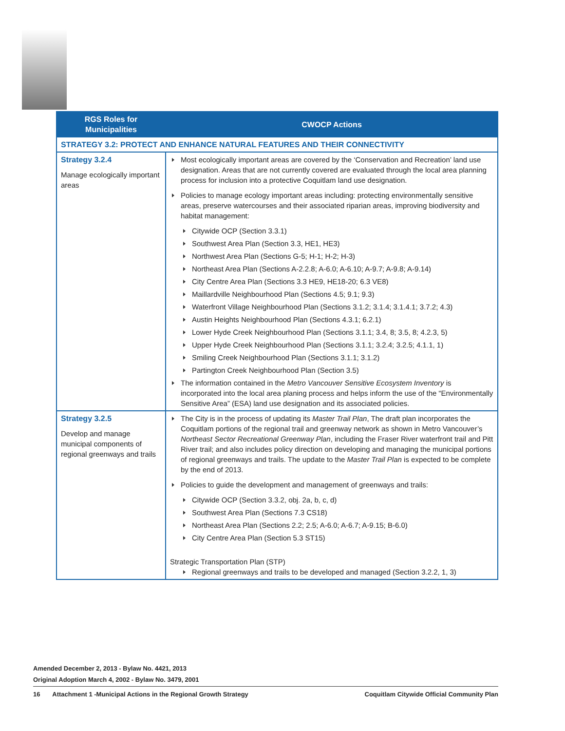| RGS Roles for Municipalities | CWOCP Actions |
| --- | --- |
| STRATEGY 3.2: PROTECT AND ENHANCE NATURAL FEATURES AND THEIR CONNECTIVITY | |
| Strategy 3.2.4 Manage ecologically important areas | Most ecologically important areas are covered by the ‘Conservation and Recreation’ land use designation. Areas that are not currently covered are evaluated through the local area planning process for inclusion into a protective Coquitlam land use designation. Policies to manage ecology important areas including: protecting environmentally sensitive areas, preserve watercourses and their associated riparian areas, improving biodiversity and habitat management: Citywide OCP (Section 3.3.1) Southwest Area Plan (Section 3.3, HE1, HE3) Northwest Area Plan (Sections G-5; H-1; H-2; H-3) Northeast Area Plan (Sections A-2.2.8; A-6.0; A-6.10; A-9.7; A-9.8; A-9.14) City Centre Area Plan (Sections 3.3 HE9, HE18-20; 6.3 VE8) Maillardville Neighbourhood Plan (Sections 4.5; 9.1; 9.3) Waterfront Village Neighbourhood Plan (Sections 3.1.2; 3.1.4; 3.1.4.1; 3.7.2; 4.3) Austin Heights Neighbourhood Plan (Sections 4.3.1; 6.2.1) Lower Hyde Creek Neighbourhood Plan (Sections 3.1.1; 3.4, 8; 3.5, 8; 4.2.3, 5) Upper Hyde Creek Neighbourhood Plan (Sections 3.1.1; 3.2.4; 3.2.5; 4.1.1, 1) Smiling Creek Neighbourhood Plan (Sections 3.1.1; 3.1.2) Partington Creek Neighbourhood Plan (Section 3.5) The information contained in the Metro Vancouver Sensitive Ecosystem Inventory is incorporated into the local area planing process and helps inform the use of the “Environmentally Sensitive Area” (ESA) land use designation and its associated policies. |
| Strategy 3.2.5 Develop and manage municipal components of regional greenways and trails | The City is in the process of updating its Master Trail Plan , The draft plan incorporates the Coquitlam portions of the regional trail and greenway network as shown in Metro Vancouver’s Northeast Sector Recreational Greenway Plan , including the Fraser River waterfront trail and Pitt River trail; and also includes policy direction on developing and managing the municipal portions of regional greenways and trails. The update to the Master Trail Plan is expected to be complete by the end of 2013. Policies to guide the development and management of greenways and trails: Citywide OCP (Section 3.3.2, obj. 2a, b, c, d) Southwest Area Plan (Sections 7.3 CS18) Northeast Area Plan (Sections 2.2; 2.5; A-6.0; A-6.7; A-9.15; B-6.0) City Centre Area Plan (Section 5.3 ST15) Strategic Transportation Plan (STP) Regional greenways and trails to be developed and managed (Section 3.2.2, 1, 3) |
Amended December 2, 2013 - Bylaw No. 4421, 2013
Original Adoption March 4, 2002 - Bylaw No. 3479, 2001
16 Attachment 1 -Municipal Actions in the Regional Growth Strategy Coquitlam Citywide Official Community Plan